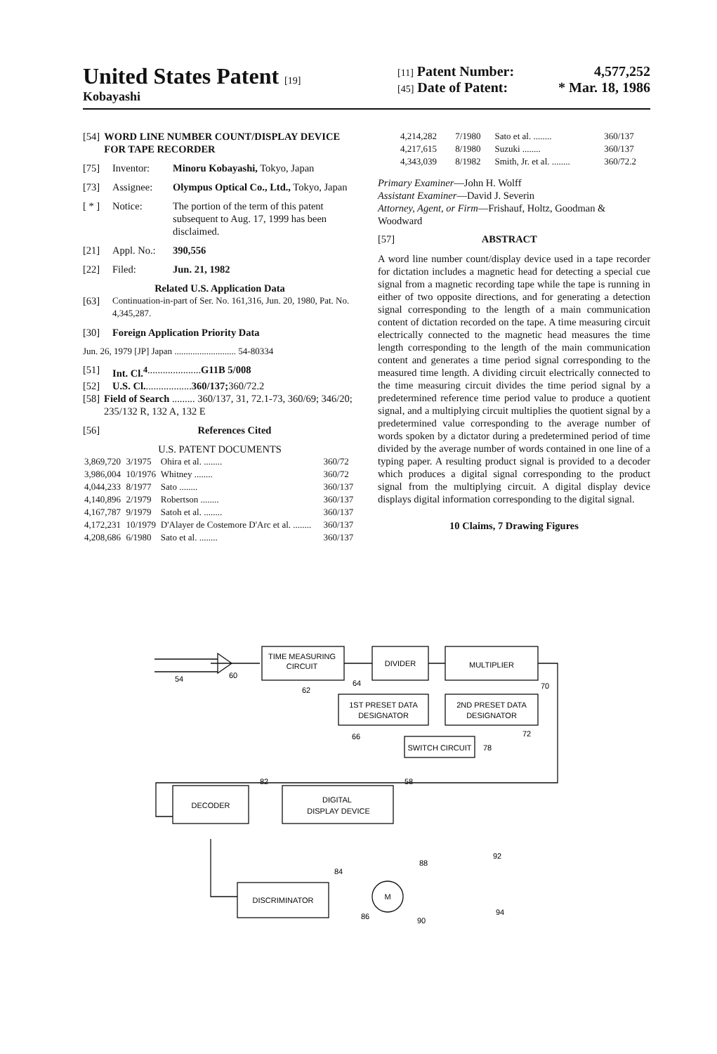United States Patent [19]
Kobayashi
[11] Patent Number: 4,577,252
[45] Date of Patent: * Mar. 18, 1986
[54] WORD LINE NUMBER COUNT/DISPLAY DEVICE FOR TAPE RECORDER
[75] Inventor: Minoru Kobayashi, Tokyo, Japan
[73] Assignee: Olympus Optical Co., Ltd., Tokyo, Japan
[ * ] Notice: The portion of the term of this patent subsequent to Aug. 17, 1999 has been disclaimed.
[21] Appl. No.: 390,556
[22] Filed: Jun. 21, 1982
Related U.S. Application Data
[63] Continuation-in-part of Ser. No. 161,316, Jun. 20, 1980, Pat. No. 4,345,287.
[30] Foreign Application Priority Data
Jun. 26, 1979 [JP] Japan ........................... 54-80334
[51] Int. Cl.<sup>4</sup> ..................... G11B 5/008
[52] U.S. Cl. .................. 360/137; 360/72.2
[58] Field of Search ......... 360/137, 31, 72.1-73, 360/69; 346/20; 235/132 R, 132 A, 132 E
[56] References Cited
U.S. PATENT DOCUMENTS
| 3,869,720 | 3/1975 | Ohira et al. ........ | 360/72 |
| 3,986,004 | 10/1976 | Whitney ........ | 360/72 |
| 4,044,233 | 8/1977 | Sato ........ | 360/137 |
| 4,140,896 | 2/1979 | Robertson ........ | 360/137 |
| 4,167,787 | 9/1979 | Satoh et al. ........ | 360/137 |
| 4,172,231 | 10/1979 | D'Alayer de Costemore D'Arc et al. ........ | 360/137 |
| 4,208,686 | 6/1980 | Sato et al. ........ | 360/137 |
| 4,214,282 | 7/1980 | Sato et al. ........ | 360/137 |
| 4,217,615 | 8/1980 | Suzuki ........ | 360/137 |
| 4,343,039 | 8/1982 | Smith, Jr. et al. ........ | 360/72.2 |
Primary Examiner—John H. Wolff
Assistant Examiner—David J. Severin
Attorney, Agent, or Firm—Frishauf, Holtz, Goodman & Woodward
[57] ABSTRACT
A word line number count/display device used in a tape recorder for dictation includes a magnetic head for detecting a special cue signal from a magnetic recording tape while the tape is running in either of two opposite directions, and for generating a detection signal corresponding to the length of a main communication content of dictation recorded on the tape. A time measuring circuit electrically connected to the magnetic head measures the time length corresponding to the length of the main communication content and generates a time period signal corresponding to the measured time length. A dividing circuit electrically connected to the time measuring circuit divides the time period signal by a predetermined reference time period value to produce a quotient signal, and a multiplying circuit multiplies the quotient signal by a predetermined value corresponding to the average number of words spoken by a dictator during a predetermined period of time divided by the average number of words contained in one line of a typing paper. A resulting product signal is provided to a decoder which produces a digital signal corresponding to the product signal from the multiplying circuit. A digital display device displays digital information corresponding to the digital signal.
10 Claims, 7 Drawing Figures
TIME MEASURING
CIRCUIT
DIVIDER
MULTIPLIER
1ST PRESET DATA
DESIGNATOR
2ND PRESET DATA
DESIGNATOR
SWITCH CIRCUIT
DECODER
DIGITAL
DISPLAY DEVICE
DISCRIMINATOR
M
54
60
62
64
70
66
72
78
82
58
84
86
88
90
92
94